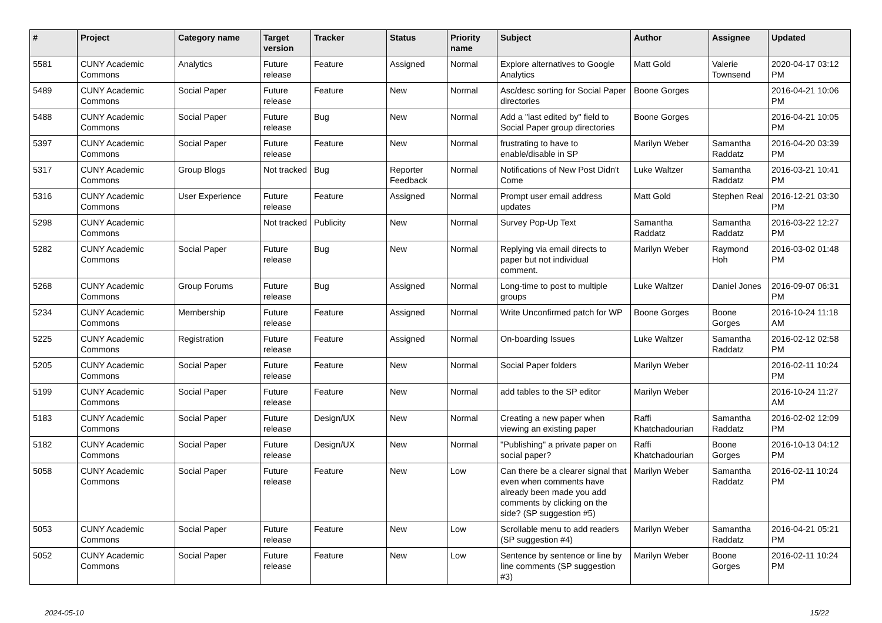| # | Project | Category name | Target version | Tracker | Status | Priority name | Subject | Author | Assignee | Updated |
| --- | --- | --- | --- | --- | --- | --- | --- | --- | --- | --- |
| 5581 | CUNY Academic Commons | Analytics | Future release | Feature | Assigned | Normal | Explore alternatives to Google Analytics | Matt Gold | Valerie Townsend | 2020-04-17 03:12 PM |
| 5489 | CUNY Academic Commons | Social Paper | Future release | Feature | New | Normal | Asc/desc sorting for Social Paper directories | Boone Gorges | | 2016-04-21 10:06 PM |
| 5488 | CUNY Academic Commons | Social Paper | Future release | Bug | New | Normal | Add a "last edited by" field to Social Paper group directories | Boone Gorges | | 2016-04-21 10:05 PM |
| 5397 | CUNY Academic Commons | Social Paper | Future release | Feature | New | Normal | frustrating to have to enable/disable in SP | Marilyn Weber | Samantha Raddatz | 2016-04-20 03:39 PM |
| 5317 | CUNY Academic Commons | Group Blogs | Not tracked | Bug | Reporter Feedback | Normal | Notifications of New Post Didn't Come | Luke Waltzer | Samantha Raddatz | 2016-03-21 10:41 PM |
| 5316 | CUNY Academic Commons | User Experience | Future release | Feature | Assigned | Normal | Prompt user email address updates | Matt Gold | Stephen Real | 2016-12-21 03:30 PM |
| 5298 | CUNY Academic Commons | | Not tracked | Publicity | New | Normal | Survey Pop-Up Text | Samantha Raddatz | Samantha Raddatz | 2016-03-22 12:27 PM |
| 5282 | CUNY Academic Commons | Social Paper | Future release | Bug | New | Normal | Replying via email directs to paper but not individual comment. | Marilyn Weber | Raymond Hoh | 2016-03-02 01:48 PM |
| 5268 | CUNY Academic Commons | Group Forums | Future release | Bug | Assigned | Normal | Long-time to post to multiple groups | Luke Waltzer | Daniel Jones | 2016-09-07 06:31 PM |
| 5234 | CUNY Academic Commons | Membership | Future release | Feature | Assigned | Normal | Write Unconfirmed patch for WP | Boone Gorges | Boone Gorges | 2016-10-24 11:18 AM |
| 5225 | CUNY Academic Commons | Registration | Future release | Feature | Assigned | Normal | On-boarding Issues | Luke Waltzer | Samantha Raddatz | 2016-02-12 02:58 PM |
| 5205 | CUNY Academic Commons | Social Paper | Future release | Feature | New | Normal | Social Paper folders | Marilyn Weber | | 2016-02-11 10:24 PM |
| 5199 | CUNY Academic Commons | Social Paper | Future release | Feature | New | Normal | add tables to the SP editor | Marilyn Weber | | 2016-10-24 11:27 AM |
| 5183 | CUNY Academic Commons | Social Paper | Future release | Design/UX | New | Normal | Creating a new paper when viewing an existing paper | Raffi Khatchadourian | Samantha Raddatz | 2016-02-02 12:09 PM |
| 5182 | CUNY Academic Commons | Social Paper | Future release | Design/UX | New | Normal | "Publishing" a private paper on social paper? | Raffi Khatchadourian | Boone Gorges | 2016-10-13 04:12 PM |
| 5058 | CUNY Academic Commons | Social Paper | Future release | Feature | New | Low | Can there be a clearer signal that even when comments have already been made you add comments by clicking on the side? (SP suggestion #5) | Marilyn Weber | Samantha Raddatz | 2016-02-11 10:24 PM |
| 5053 | CUNY Academic Commons | Social Paper | Future release | Feature | New | Low | Scrollable menu to add readers (SP suggestion #4) | Marilyn Weber | Samantha Raddatz | 2016-04-21 05:21 PM |
| 5052 | CUNY Academic Commons | Social Paper | Future release | Feature | New | Low | Sentence by sentence or line by line comments (SP suggestion #3) | Marilyn Weber | Boone Gorges | 2016-02-11 10:24 PM |
2024-05-10 15/22